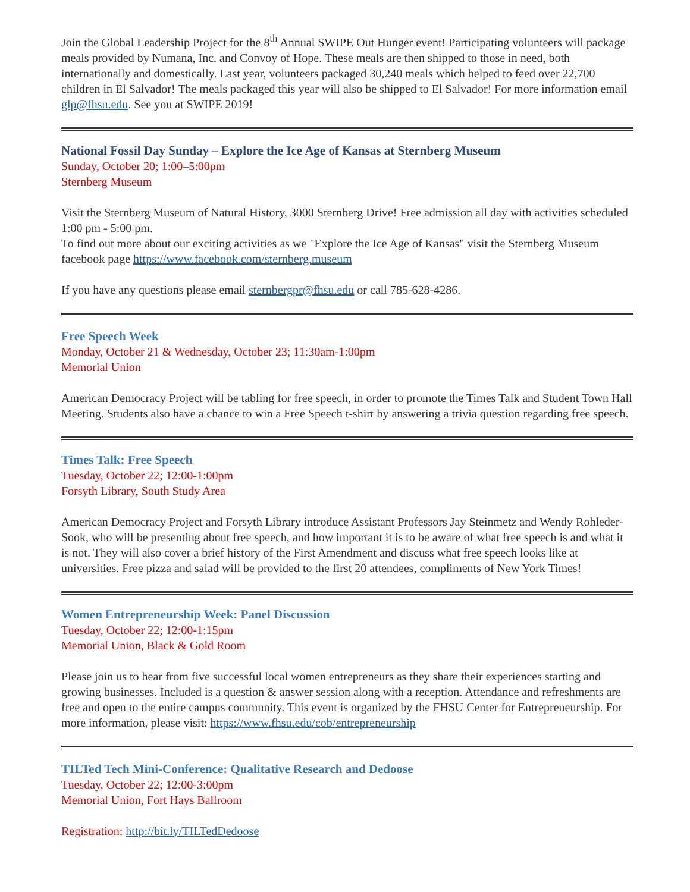Join the Global Leadership Project for the 8<sup>th</sup> Annual SWIPE Out Hunger event! Participating volunteers will package meals provided by Numana, Inc. and Convoy of Hope. These meals are then shipped to those in need, both internationally and domestically. Last year, volunteers packaged 30,240 meals which helped to feed over 22,700 children in El Salvador! The meals packaged this year will also be shipped to El Salvador! For more information email glp@fhsu.edu. See you at SWIPE 2019!
National Fossil Day Sunday – Explore the Ice Age of Kansas at Sternberg Museum
Sunday, October 20; 1:00–5:00pm
Sternberg Museum
Visit the Sternberg Museum of Natural History, 3000 Sternberg Drive! Free admission all day with activities scheduled 1:00 pm - 5:00 pm.
To find out more about our exciting activities as we "Explore the Ice Age of Kansas" visit the Sternberg Museum facebook page https://www.facebook.com/sternberg.museum
If you have any questions please email sternbergpr@fhsu.edu or call 785-628-4286.
Free Speech Week
Monday, October 21 & Wednesday, October 23; 11:30am-1:00pm
Memorial Union
American Democracy Project will be tabling for free speech, in order to promote the Times Talk and Student Town Hall Meeting. Students also have a chance to win a Free Speech t-shirt by answering a trivia question regarding free speech.
Times Talk: Free Speech
Tuesday, October 22; 12:00-1:00pm
Forsyth Library, South Study Area
American Democracy Project and Forsyth Library introduce Assistant Professors Jay Steinmetz and Wendy Rohleder-Sook, who will be presenting about free speech, and how important it is to be aware of what free speech is and what it is not. They will also cover a brief history of the First Amendment and discuss what free speech looks like at universities. Free pizza and salad will be provided to the first 20 attendees, compliments of New York Times!
Women Entrepreneurship Week: Panel Discussion
Tuesday, October 22; 12:00-1:15pm
Memorial Union, Black & Gold Room
Please join us to hear from five successful local women entrepreneurs as they share their experiences starting and growing businesses. Included is a question & answer session along with a reception. Attendance and refreshments are free and open to the entire campus community. This event is organized by the FHSU Center for Entrepreneurship. For more information, please visit: https://www.fhsu.edu/cob/entrepreneurship
TILTed Tech Mini-Conference: Qualitative Research and Dedoose
Tuesday, October 22; 12:00-3:00pm
Memorial Union, Fort Hays Ballroom
Registration: http://bit.ly/TILTedDedoose